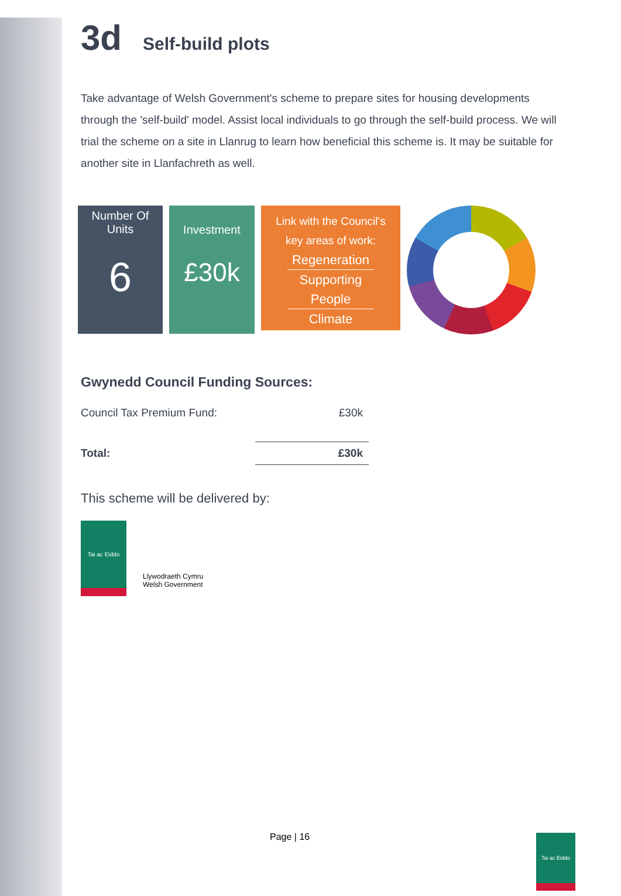3d Self-build plots
Take advantage of Welsh Government's scheme to prepare sites for housing developments through the 'self-build' model. Assist local individuals to go through the self-build process. We will trial the scheme on a site in Llanrug to learn how beneficial this scheme is. It may be suitable for another site in Llanfachreth as well.
Number Of
Units
6
Investment
£30k
Link with the Council's
key areas of work:
Regeneration
Supporting People
Climate
Gwynedd Council Funding Sources:
| Council Tax Premium Fund: | £30k |
| Total: | £30k |
This scheme will be delivered by:
Tai ac Eiddo
Llywodraeth Cymru
Welsh Government
Page | 16 Tai ac Eiddo